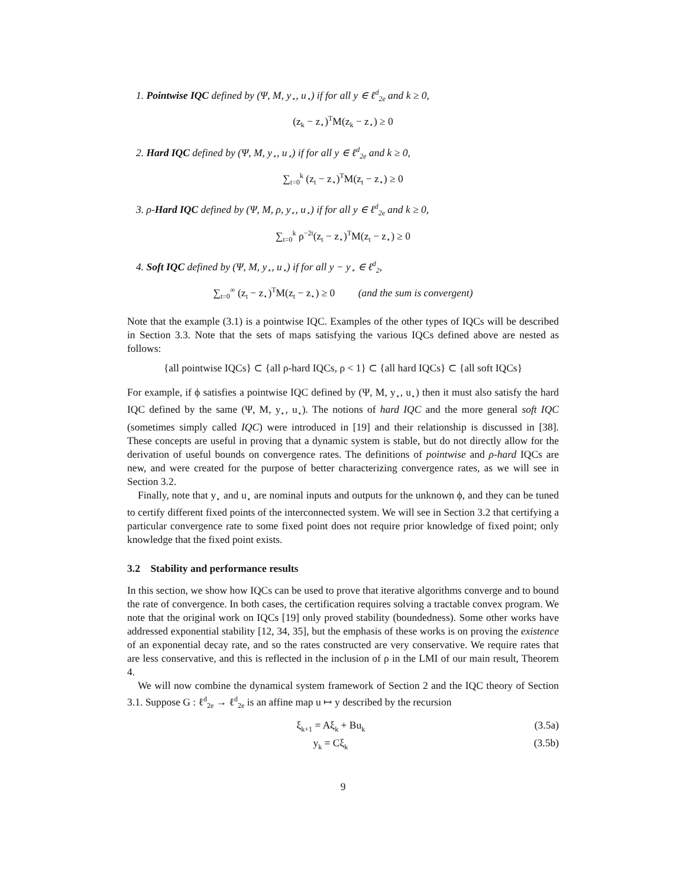1. Pointwise IQC defined by (Ψ, M, y<sub>⋆</sub>, u<sub>⋆</sub>) if for all y ∈ ℓ<sup>d</sup><sub>2e</sub> and k ≥ 0,
(z<sub>k</sub> − z<sub>⋆</sub>)<sup>T</sup>M(z<sub>k</sub> − z<sub>⋆</sub>) ≥ 0
2. Hard IQC defined by (Ψ, M, y<sub>⋆</sub>, u<sub>⋆</sub>) if for all y ∈ ℓ<sup>d</sup><sub>2e</sub> and k ≥ 0,
∑<sub>t=0</sub><sup>k</sup> (z<sub>t</sub> − z<sub>⋆</sub>)<sup>T</sup>M(z<sub>t</sub> − z<sub>⋆</sub>) ≥ 0
3. ρ-Hard IQC defined by (Ψ, M, ρ, y<sub>⋆</sub>, u<sub>⋆</sub>) if for all y ∈ ℓ<sup>d</sup><sub>2e</sub> and k ≥ 0,
∑<sub>t=0</sub><sup>k</sup> ρ<sup>−2t</sup>(z<sub>t</sub> − z<sub>⋆</sub>)<sup>T</sup>M(z<sub>t</sub> − z<sub>⋆</sub>) ≥ 0
4. Soft IQC defined by (Ψ, M, y<sub>⋆</sub>, u<sub>⋆</sub>) if for all y − y<sub>⋆</sub> ∈ ℓ<sup>d</sup><sub>2</sub>,
∑<sub>t=0</sub><sup>∞</sup> (z<sub>t</sub> − z<sub>⋆</sub>)<sup>T</sup>M(z<sub>t</sub> − z<sub>⋆</sub>) ≥ 0 (and the sum is convergent)
Note that the example (3.1) is a pointwise IQC. Examples of the other types of IQCs will be described in Section 3.3. Note that the sets of maps satisfying the various IQCs defined above are nested as follows:
{all pointwise IQCs} ⊂ {all ρ-hard IQCs, ρ < 1} ⊂ {all hard IQCs} ⊂ {all soft IQCs}
For example, if ϕ satisfies a pointwise IQC defined by (Ψ, M, y<sub>⋆</sub>, u<sub>⋆</sub>) then it must also satisfy the hard IQC defined by the same (Ψ, M, y<sub>⋆</sub>, u<sub>⋆</sub>). The notions of hard IQC and the more general soft IQC (sometimes simply called IQC) were introduced in [19] and their relationship is discussed in [38]. These concepts are useful in proving that a dynamic system is stable, but do not directly allow for the derivation of useful bounds on convergence rates. The definitions of pointwise and ρ-hard IQCs are new, and were created for the purpose of better characterizing convergence rates, as we will see in Section 3.2.
Finally, note that y<sub>⋆</sub> and u<sub>⋆</sub> are nominal inputs and outputs for the unknown ϕ, and they can be tuned to certify different fixed points of the interconnected system. We will see in Section 3.2 that certifying a particular convergence rate to some fixed point does not require prior knowledge of fixed point; only knowledge that the fixed point exists.
3.2 Stability and performance results
In this section, we show how IQCs can be used to prove that iterative algorithms converge and to bound the rate of convergence. In both cases, the certification requires solving a tractable convex program. We note that the original work on IQCs [19] only proved stability (boundedness). Some other works have addressed exponential stability [12, 34, 35], but the emphasis of these works is on proving the existence of an exponential decay rate, and so the rates constructed are very conservative. We require rates that are less conservative, and this is reflected in the inclusion of ρ in the LMI of our main result, Theorem 4.
We will now combine the dynamical system framework of Section 2 and the IQC theory of Section 3.1. Suppose G : ℓ<sup>d</sup><sub>2e</sub> → ℓ<sup>d</sup><sub>2e</sub> is an affine map u ↦ y described by the recursion
ξ<sub>k+1</sub> = Aξ<sub>k</sub> + Bu<sub>k</sub> (3.5a)
y<sub>k</sub> = Cξ<sub>k</sub> (3.5b)
9